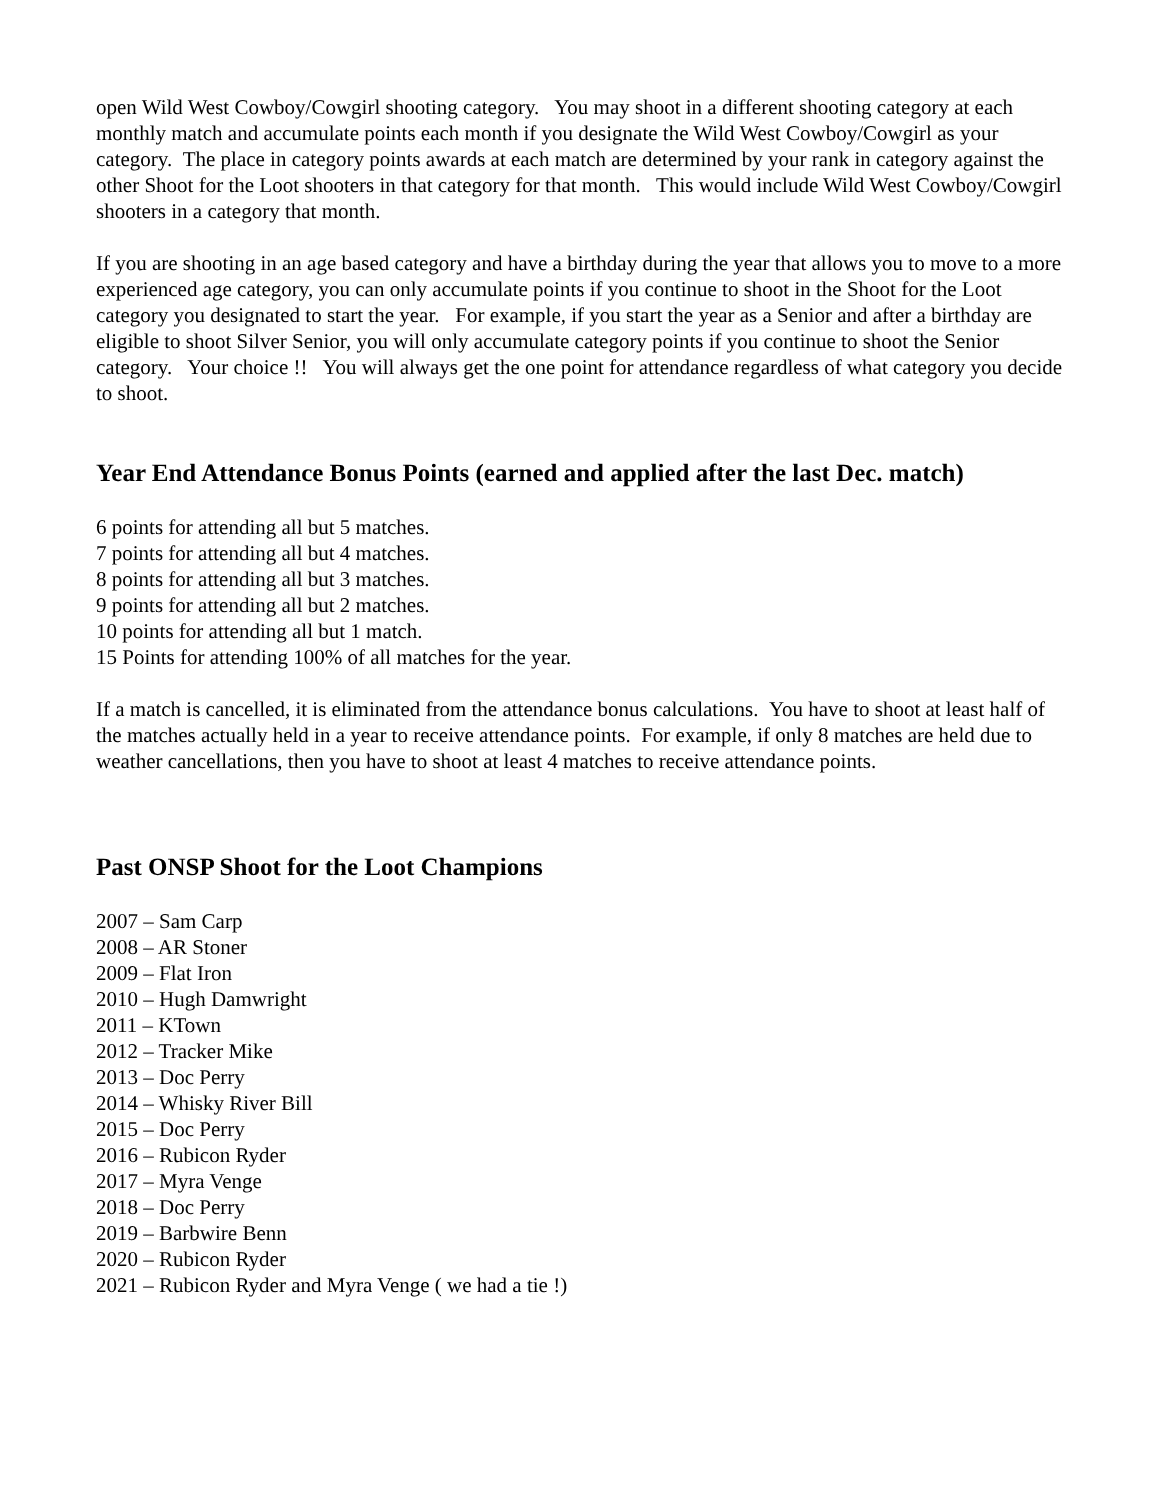open Wild West Cowboy/Cowgirl shooting category. You may shoot in a different shooting category at each monthly match and accumulate points each month if you designate the Wild West Cowboy/Cowgirl as your category. The place in category points awards at each match are determined by your rank in category against the other Shoot for the Loot shooters in that category for that month. This would include Wild West Cowboy/Cowgirl shooters in a category that month.
If you are shooting in an age based category and have a birthday during the year that allows you to move to a more experienced age category, you can only accumulate points if you continue to shoot in the Shoot for the Loot category you designated to start the year. For example, if you start the year as a Senior and after a birthday are eligible to shoot Silver Senior, you will only accumulate category points if you continue to shoot the Senior category. Your choice !! You will always get the one point for attendance regardless of what category you decide to shoot.
Year End Attendance Bonus Points (earned and applied after the last Dec. match)
6 points for attending all but 5 matches.
7 points for attending all but 4 matches.
8 points for attending all but 3 matches.
9 points for attending all but 2 matches.
10 points for attending all but 1 match.
15 Points for attending 100% of all matches for the year.
If a match is cancelled, it is eliminated from the attendance bonus calculations. You have to shoot at least half of the matches actually held in a year to receive attendance points. For example, if only 8 matches are held due to weather cancellations, then you have to shoot at least 4 matches to receive attendance points.
Past ONSP Shoot for the Loot Champions
2007 – Sam Carp
2008 – AR Stoner
2009 – Flat Iron
2010 – Hugh Damwright
2011 – KTown
2012 – Tracker Mike
2013 – Doc Perry
2014 – Whisky River Bill
2015 – Doc Perry
2016 – Rubicon Ryder
2017 – Myra Venge
2018 – Doc Perry
2019 – Barbwire Benn
2020 – Rubicon Ryder
2021 – Rubicon Ryder and Myra Venge ( we had a tie !)